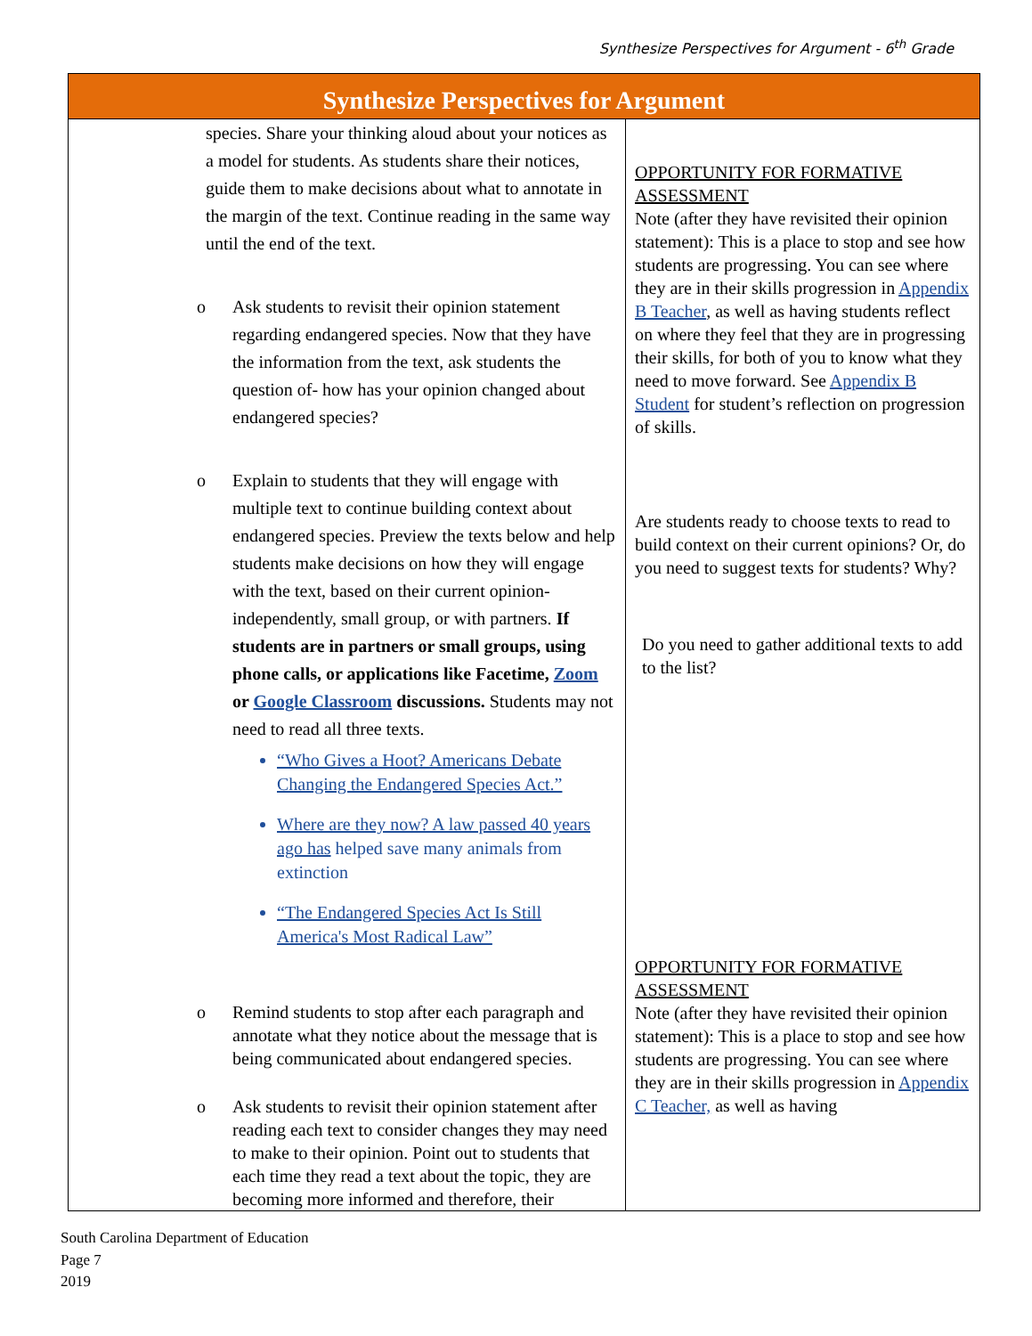Synthesize Perspectives for Argument - 6<sup>th</sup> Grade
| Synthesize Perspectives for Argument | |
| --- | --- |
| species. Share your thinking aloud about your notices as a model for students. As students share their notices, guide them to make decisions about what to annotate in the margin of the text. Continue reading in the same way until the end of the text. o Ask students to revisit their opinion statement regarding endangered species. Now that they have the information from the text, ask students the question of- how has your opinion changed about endangered species? o Explain to students that they will engage with multiple text to continue building context about endangered species. Preview the texts below and help students make decisions on how they will engage with the text, based on their current opinion- independently, small group, or with partners. If students are in partners or small groups, using phone calls, or applications like Facetime, Zoom or Google Classroom discussions. Students may not need to read all three texts. “Who Gives a Hoot? Americans Debate Changing the Endangered Species Act.” Where are they now? A law passed 40 years ago has helped save many animals from extinction “The Endangered Species Act Is Still America's Most Radical Law” o Remind students to stop after each paragraph and annotate what they notice about the message that is being communicated about endangered species. o Ask students to revisit their opinion statement after reading each text to consider changes they may need to make to their opinion. Point out to students that each time they read a text about the topic, they are becoming more informed and therefore, their | OPPORTUNITY FOR FORMATIVE ASSESSMENT Note (after they have revisited their opinion statement): This is a place to stop and see how students are progressing. You can see where they are in their skills progression in Appendix B Teacher , as well as having students reflect on where they feel that they are in progressing their skills, for both of you to know what they need to move forward. See Appendix B Student for student’s reflection on progression of skills. Are students ready to choose texts to read to build context on their current opinions? Or, do you need to suggest texts for students? Why? Do you need to gather additional texts to add to the list? OPPORTUNITY FOR FORMATIVE ASSESSMENT Note (after they have revisited their opinion statement): This is a place to stop and see how students are progressing. You can see where they are in their skills progression in Appendix C Teacher, as well as having |
South Carolina Department of Education
Page 7
2019